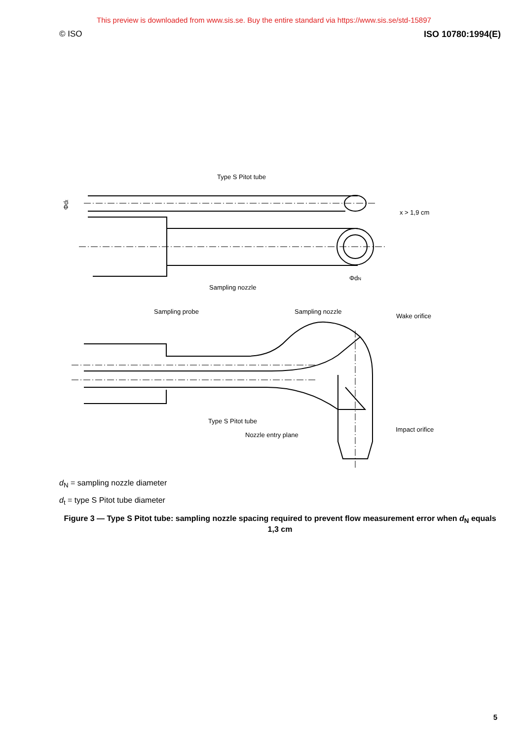This preview is downloaded from www.sis.se. Buy the entire standard via https://www.sis.se/std-15897
© ISO ISO 10780:1994(E)
Type S Pitot tube
Sampling nozzle
x > 1,9 cm
ΦdN
Sampling probe
Sampling nozzle
Wake orifice
Type S Pitot tube
Nozzle entry plane
Impact orifice
Φdt
d<sub>N</sub> = sampling nozzle diameter
d<sub>t</sub> = type S Pitot tube diameter
Figure 3 — Type S Pitot tube: sampling nozzle spacing required to prevent flow measurement error when d<sub>N</sub> equals 1,3 cm
5